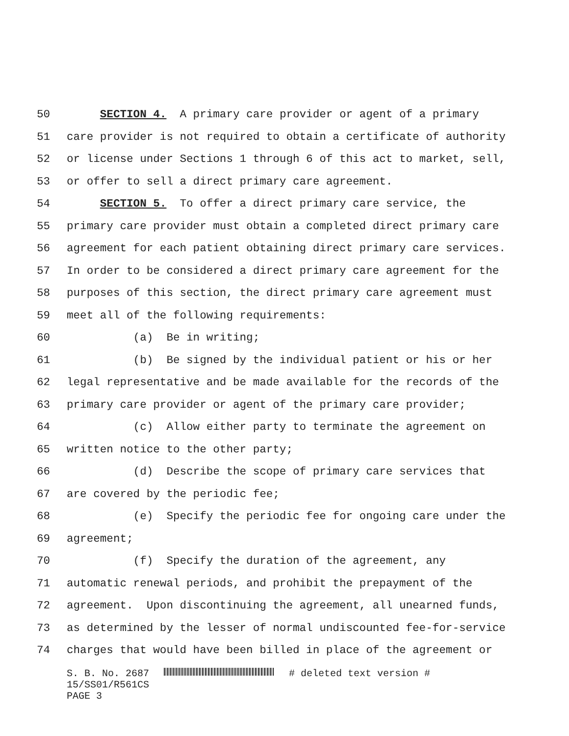50 SECTION 4. A primary care provider or agent of a primary
51 care provider is not required to obtain a certificate of authority
52 or license under Sections 1 through 6 of this act to market, sell,
53 or offer to sell a direct primary care agreement.
54 SECTION 5. To offer a direct primary care service, the
55 primary care provider must obtain a completed direct primary care
56 agreement for each patient obtaining direct primary care services.
57 In order to be considered a direct primary care agreement for the
58 purposes of this section, the direct primary care agreement must
59 meet all of the following requirements:
60 (a) Be in writing;
61 (b) Be signed by the individual patient or his or her
62 legal representative and be made available for the records of the
63 primary care provider or agent of the primary care provider;
64 (c) Allow either party to terminate the agreement on
65 written notice to the other party;
66 (d) Describe the scope of primary care services that
67 are covered by the periodic fee;
68 (e) Specify the periodic fee for ongoing care under the
69 agreement;
70 (f) Specify the duration of the agreement, any
71 automatic renewal periods, and prohibit the prepayment of the
72 agreement. Upon discontinuing the agreement, all unearned funds,
73 as determined by the lesser of normal undiscounted fee-for-service
74 charges that would have been billed in place of the agreement or
S. B. No. 2687 # deleted text version #
15/SS01/R561CS
PAGE 3